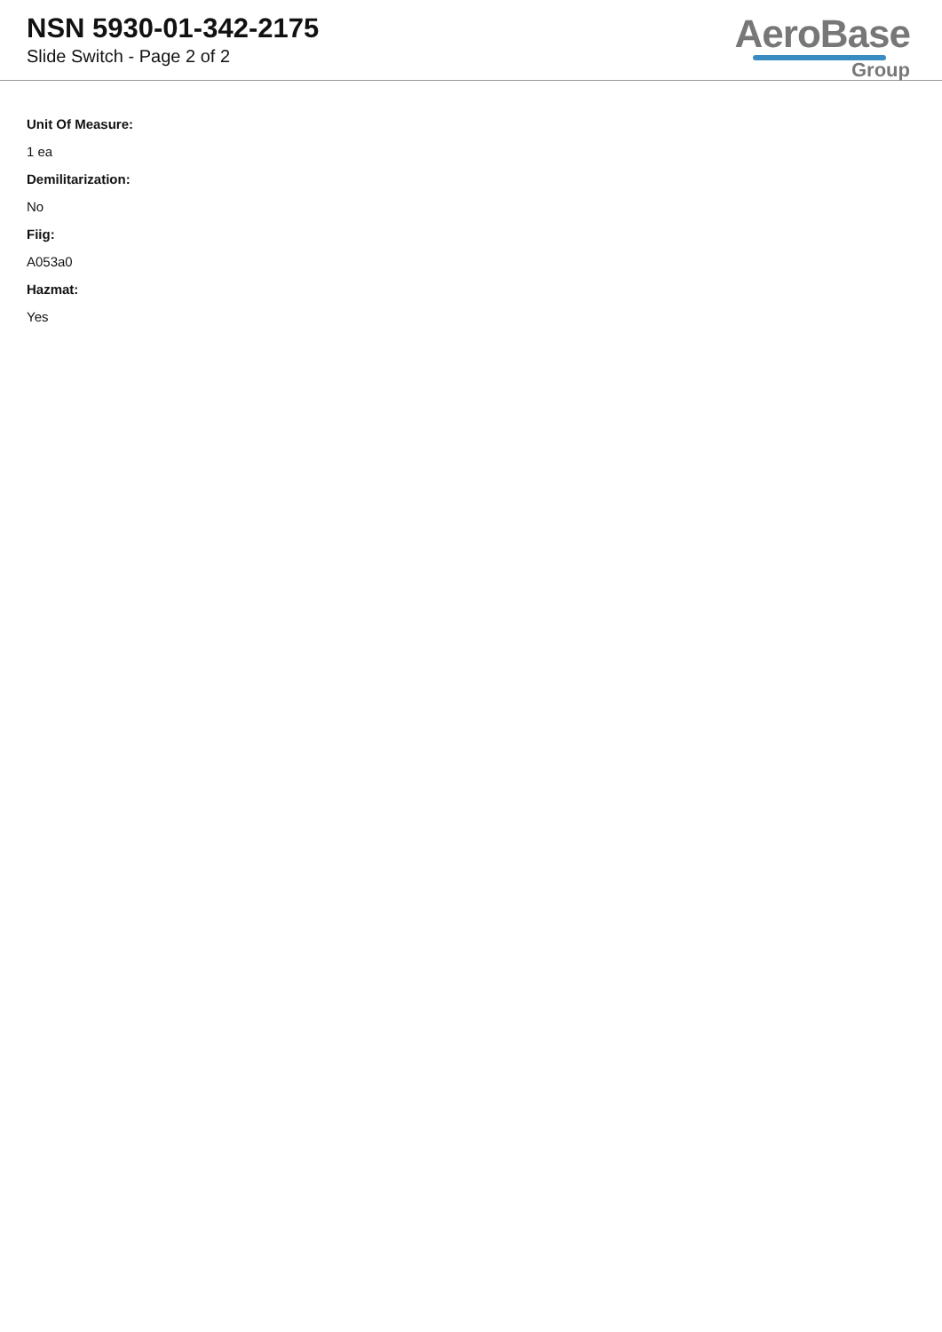NSN 5930-01-342-2175
Slide Switch - Page 2 of 2
AeroBase
Group
Unit Of Measure:
1 ea
Demilitarization:
No
Fiig:
A053a0
Hazmat:
Yes